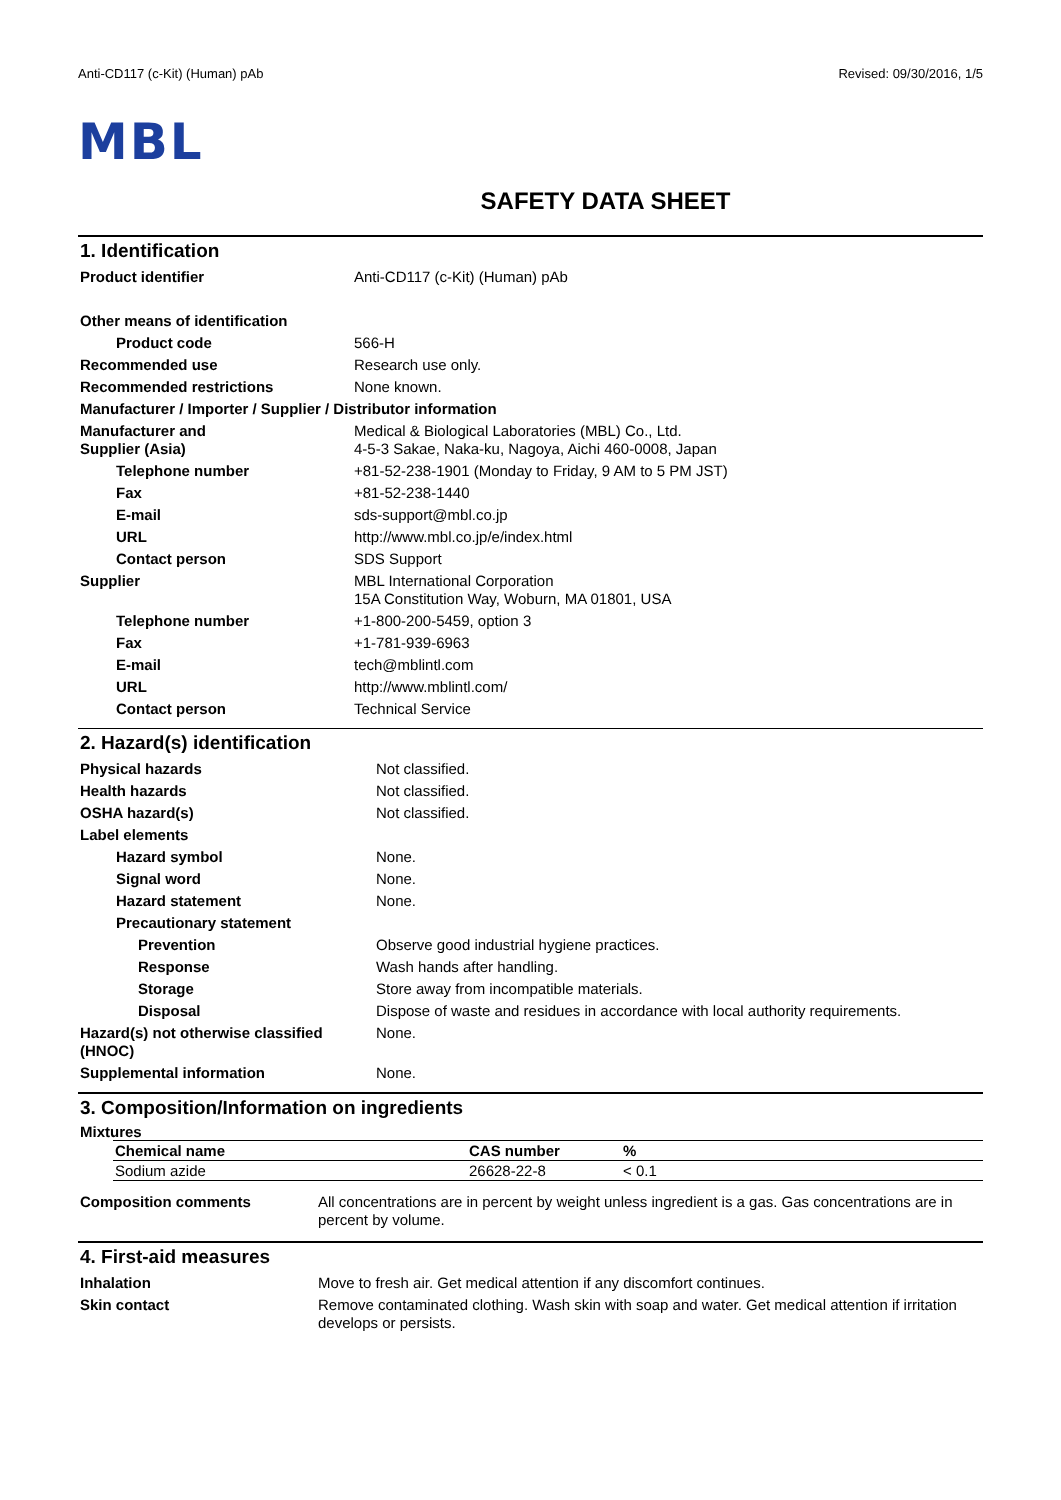Anti-CD117 (c-Kit) (Human) pAb Revised: 09/30/2016, 1/5
MBL
SAFETY DATA SHEET
1. Identification
| Product identifier | Anti-CD117 (c-Kit) (Human) pAb |
| Other means of identification | |
| Product code | 566-H |
| Recommended use | Research use only. |
| Recommended restrictions | None known. |
| Manufacturer / Importer / Supplier / Distributor information | |
| Manufacturer and Supplier (Asia) | Medical & Biological Laboratories (MBL) Co., Ltd. 4-5-3 Sakae, Naka-ku, Nagoya, Aichi 460-0008, Japan |
| Telephone number | +81-52-238-1901 (Monday to Friday, 9 AM to 5 PM JST) |
| Fax | +81-52-238-1440 |
| E-mail | sds-support@mbl.co.jp |
| URL | http://www.mbl.co.jp/e/index.html |
| Contact person | SDS Support |
| Supplier | MBL International Corporation 15A Constitution Way, Woburn, MA 01801, USA |
| Telephone number | +1-800-200-5459, option 3 |
| Fax | +1-781-939-6963 |
| E-mail | tech@mblintl.com |
| URL | http://www.mblintl.com/ |
| Contact person | Technical Service |
2. Hazard(s) identification
| Physical hazards | Not classified. |
| Health hazards | Not classified. |
| OSHA hazard(s) | Not classified. |
| Label elements | |
| Hazard symbol | None. |
| Signal word | None. |
| Hazard statement | None. |
| Precautionary statement | |
| Prevention | Observe good industrial hygiene practices. |
| Response | Wash hands after handling. |
| Storage | Store away from incompatible materials. |
| Disposal | Dispose of waste and residues in accordance with local authority requirements. |
| Hazard(s) not otherwise classified (HNOC) | None. |
| Supplemental information | None. |
3. Composition/Information on ingredients
Mixtures
| Chemical name | CAS number | % |
| --- | --- | --- |
| Sodium azide | 26628-22-8 | < 0.1 |
| Composition comments | All concentrations are in percent by weight unless ingredient is a gas. Gas concentrations are in percent by volume. |
4. First-aid measures
| Inhalation | Move to fresh air. Get medical attention if any discomfort continues. |
| Skin contact | Remove contaminated clothing. Wash skin with soap and water. Get medical attention if irritation develops or persists. |